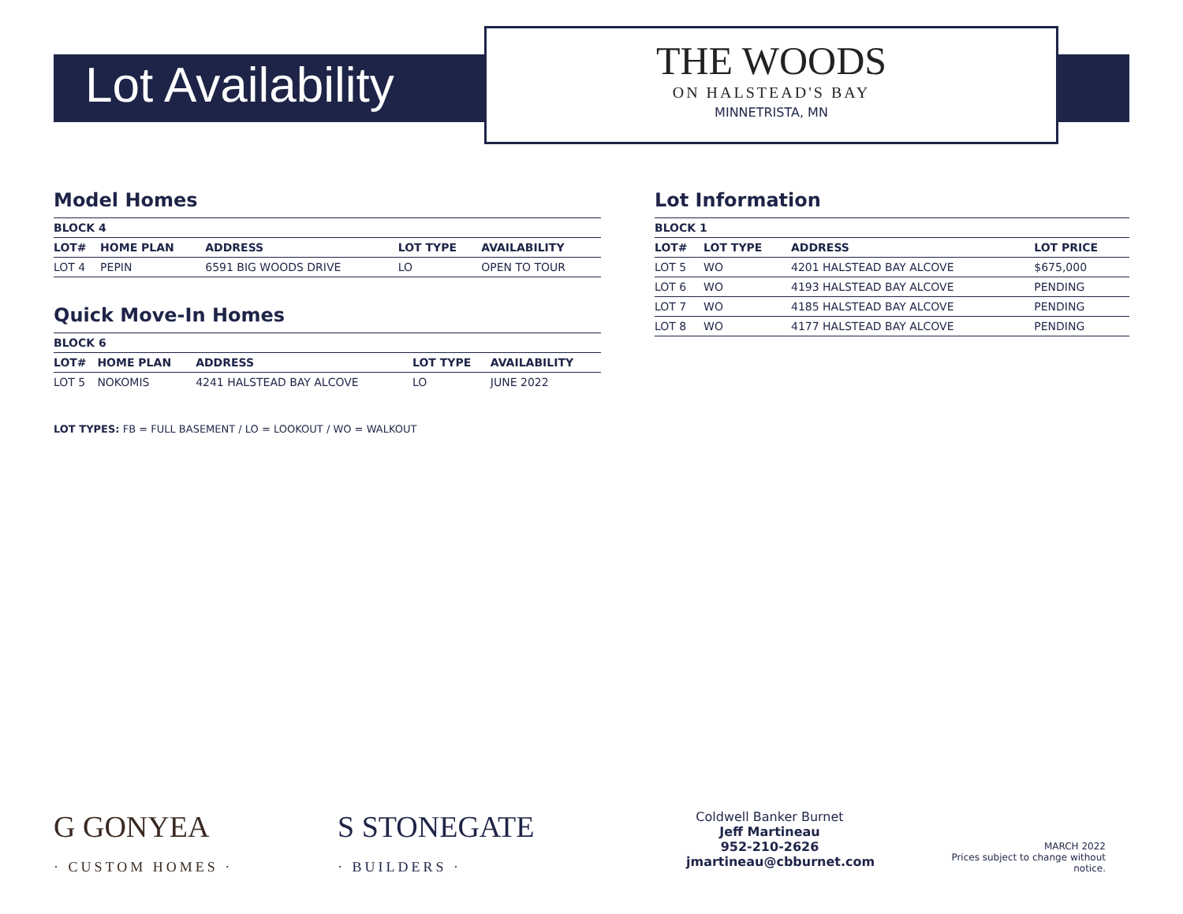Lot Availability
THE WOODS
ON HALSTEAD'S BAY
MINNETRISTA, MN
Model Homes
| BLOCK 4 | | | | |
| --- | --- | --- | --- | --- |
| LOT# | HOME PLAN | ADDRESS | LOT TYPE | AVAILABILITY |
| LOT 4 | PEPIN | 6591 BIG WOODS DRIVE | LO | OPEN TO TOUR |
Quick Move-In Homes
| BLOCK 6 | | | | |
| --- | --- | --- | --- | --- |
| LOT# | HOME PLAN | ADDRESS | LOT TYPE | AVAILABILITY |
| LOT 5 | NOKOMIS | 4241 HALSTEAD BAY ALCOVE | LO | JUNE 2022 |
LOT TYPES: FB = FULL BASEMENT / LO = LOOKOUT / WO = WALKOUT
Lot Information
| BLOCK 1 | | | |
| --- | --- | --- | --- |
| LOT# | LOT TYPE | ADDRESS | LOT PRICE |
| LOT 5 | WO | 4201 HALSTEAD BAY ALCOVE | $675,000 |
| LOT 6 | WO | 4193 HALSTEAD BAY ALCOVE | PENDING |
| LOT 7 | WO | 4185 HALSTEAD BAY ALCOVE | PENDING |
| LOT 8 | WO | 4177 HALSTEAD BAY ALCOVE | PENDING |
G GONYEA
· CUSTOM HOMES ·
S STONEGATE
· BUILDERS ·
Coldwell Banker Burnet
Jeff Martineau
952-210-2626
jmartineau@cbburnet.com
MARCH 2022
Prices subject to change without notice.